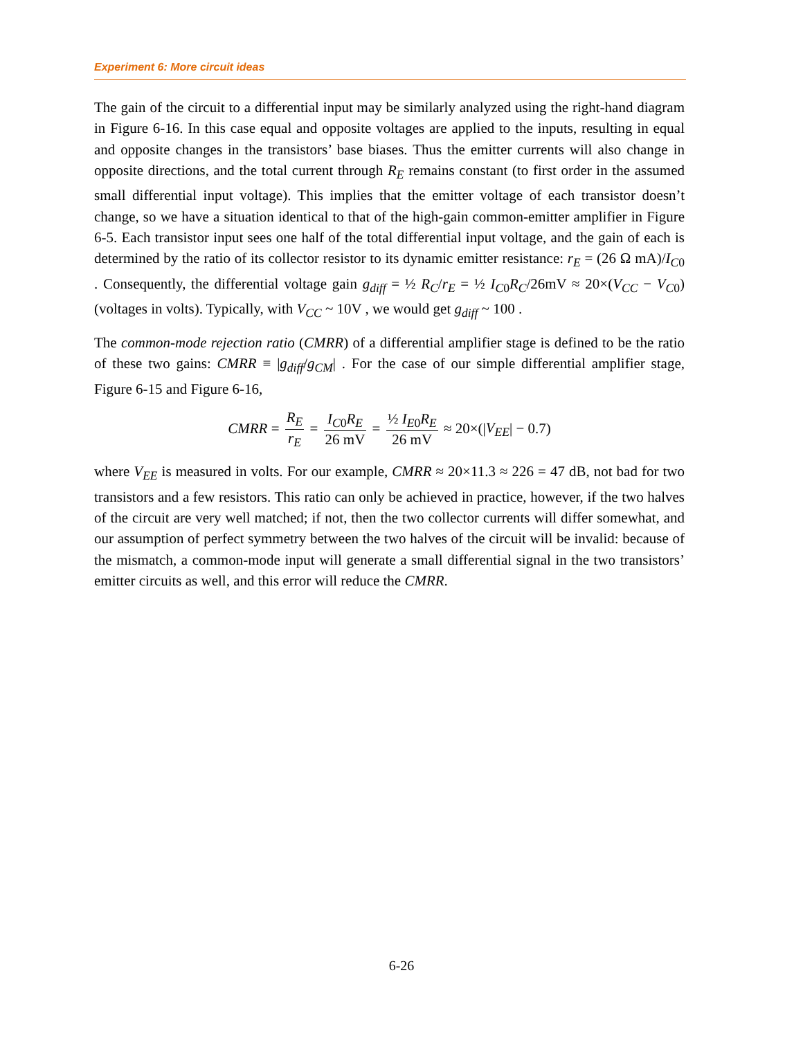Experiment 6: More circuit ideas
The gain of the circuit to a differential input may be similarly analyzed using the right-hand diagram in Figure 6-16. In this case equal and opposite voltages are applied to the inputs, resulting in equal and opposite changes in the transistors’ base biases. Thus the emitter currents will also change in opposite directions, and the total current through R<sub>E</sub> remains constant (to first order in the assumed small differential input voltage). This implies that the emitter voltage of each transistor doesn’t change, so we have a situation identical to that of the high-gain common-emitter amplifier in Figure 6-5. Each transistor input sees one half of the total differential input voltage, and the gain of each is determined by the ratio of its collector resistor to its dynamic emitter resistance: r<sub>E</sub> = (26 Ω mA)/I<sub>C0</sub> . Consequently, the differential voltage gain g<sub>diff</sub> = ½ R<sub>C</sub>/r<sub>E</sub> = ½ I<sub>C0</sub>R<sub>C</sub>/26mV ≈ 20×(V<sub>CC</sub> − V<sub>C0</sub>) (voltages in volts). Typically, with V<sub>CC</sub> ~ 10V , we would get g<sub>diff</sub> ~ 100 .
The common-mode rejection ratio (CMRR) of a differential amplifier stage is defined to be the ratio of these two gains: CMRR ≡ |g<sub>diff</sub>/g<sub>CM</sub>| . For the case of our simple differential amplifier stage, Figure 6-15 and Figure 6-16,
CMRR = R<sub>E</sub> r<sub>E</sub> = I<sub>C0</sub>R<sub>E</sub> 26 mV = ½ I<sub>E0</sub>R<sub>E</sub> 26 mV ≈ 20×(|V<sub>EE</sub>| − 0.7)
where V<sub>EE</sub> is measured in volts. For our example, CMRR ≈ 20×11.3 ≈ 226 = 47 dB, not bad for two transistors and a few resistors. This ratio can only be achieved in practice, however, if the two halves of the circuit are very well matched; if not, then the two collector currents will differ somewhat, and our assumption of perfect symmetry between the two halves of the circuit will be invalid: because of the mismatch, a common-mode input will generate a small differential signal in the two transistors’ emitter circuits as well, and this error will reduce the CMRR.
6-26